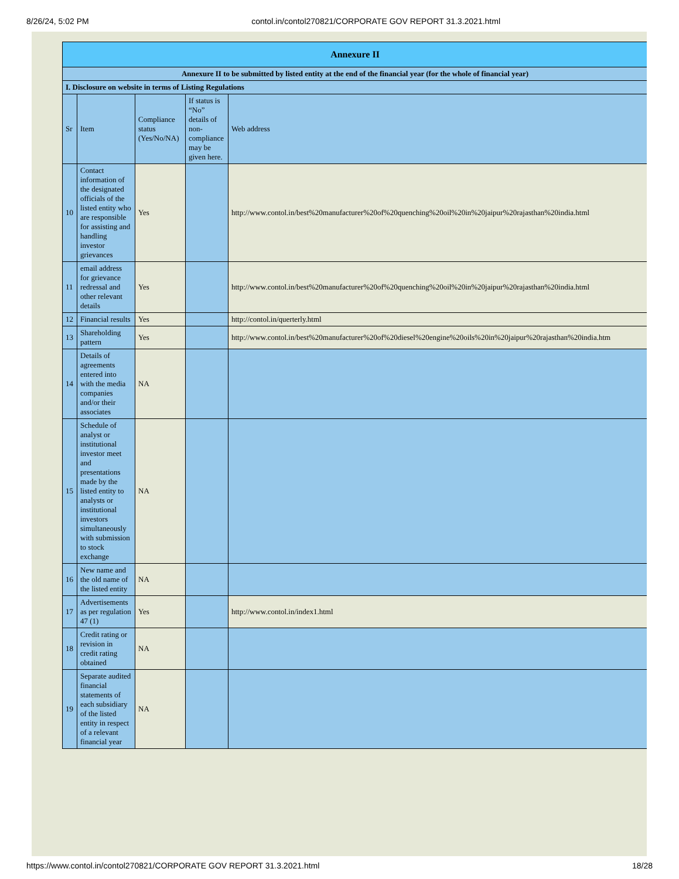8/26/24, 5:02 PM contol.in/contol270821/CORPORATE GOV REPORT 31.3.2021.html
| Annexure II | | | | |
| Annexure II to be submitted by listed entity at the end of the financial year (for the whole of financial year) | | | | |
| I. Disclosure on website in terms of Listing Regulations | | | | |
| Sr | Item | Compliance status (Yes/No/NA) | If status is “No” details of non-compliance may be given here. | Web address |
| 10 | Contact information of the designated officials of the listed entity who are responsible for assisting and handling investor grievances | Yes | | http://www.contol.in/best%20manufacturer%20of%20quenching%20oil%20in%20jaipur%20rajasthan%20india.html |
| 11 | email address for grievance redressal and other relevant details | Yes | | http://www.contol.in/best%20manufacturer%20of%20quenching%20oil%20in%20jaipur%20rajasthan%20india.html |
| 12 | Financial results | Yes | | http://contol.in/querterly.html |
| 13 | Shareholding pattern | Yes | | http://www.contol.in/best%20manufacturer%20of%20diesel%20engine%20oils%20in%20jaipur%20rajasthan%20india.htm |
| 14 | Details of agreements entered into with the media companies and/or their associates | NA | | |
| 15 | Schedule of analyst or institutional investor meet and presentations made by the listed entity to analysts or institutional investors simultaneously with submission to stock exchange | NA | | |
| 16 | New name and the old name of the listed entity | NA | | |
| 17 | Advertisements as per regulation 47 (1) | Yes | | http://www.contol.in/index1.html |
| 18 | Credit rating or revision in credit rating obtained | NA | | |
| 19 | Separate audited financial statements of each subsidiary of the listed entity in respect of a relevant financial year | NA | | |
https://www.contol.in/contol270821/CORPORATE GOV REPORT 31.3.2021.html 18/28